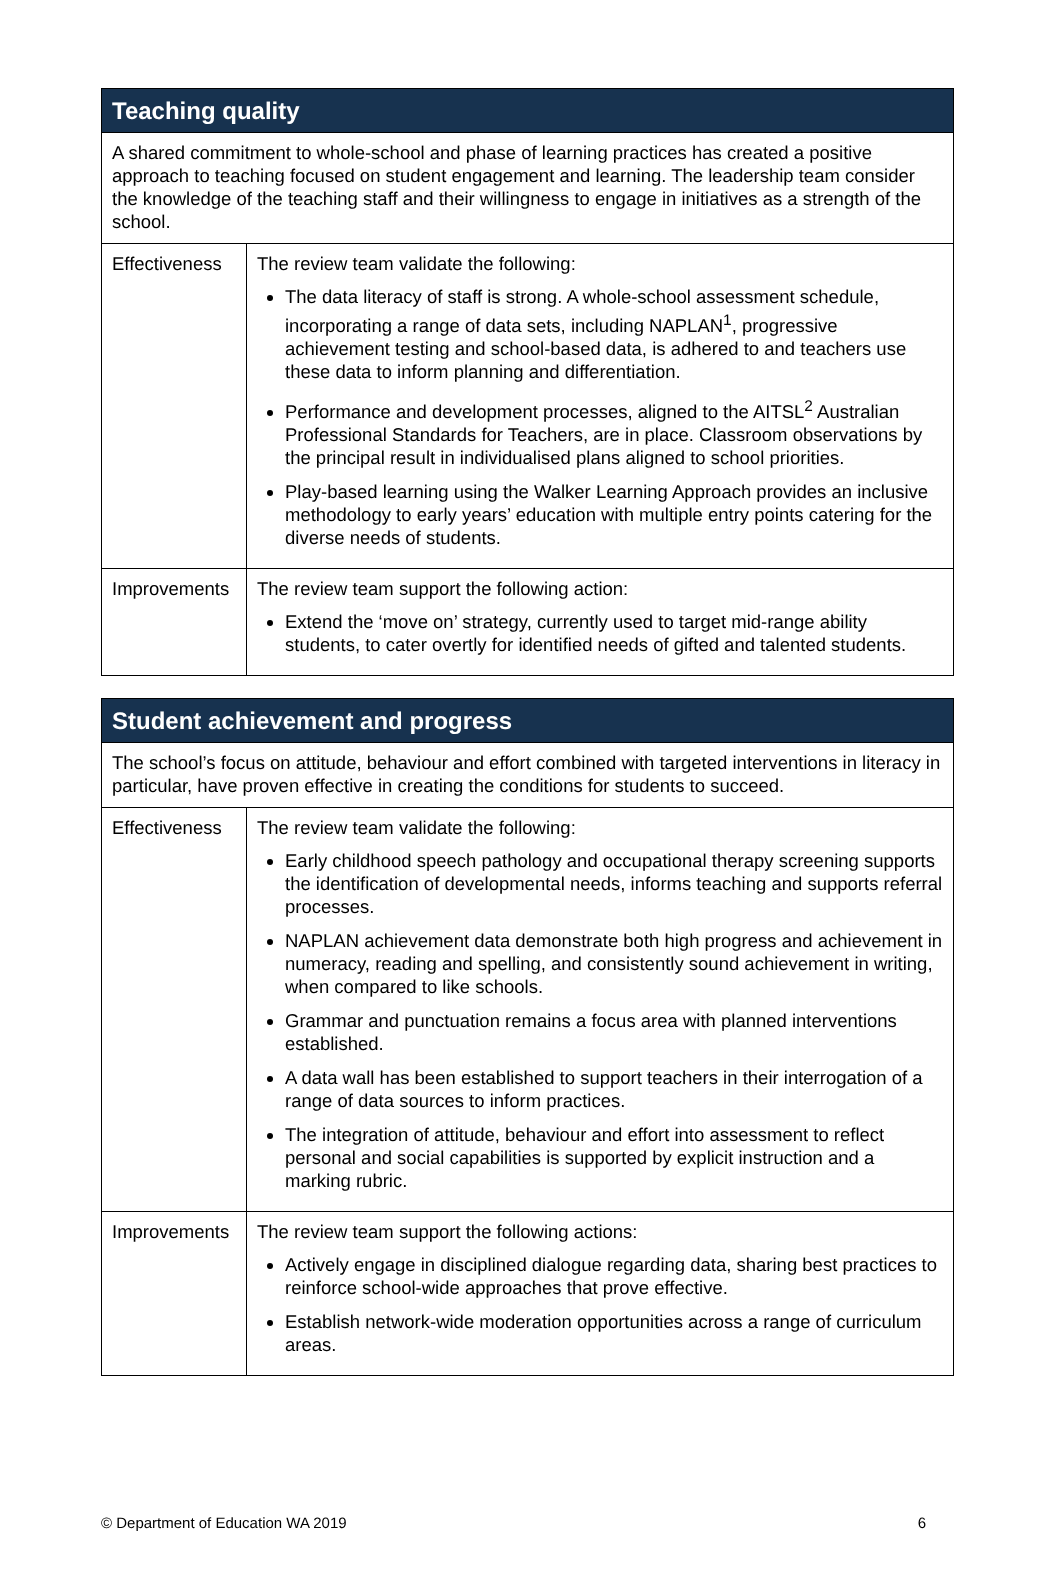| Teaching quality | |
| --- | --- |
| A shared commitment to whole-school and phase of learning practices has created a positive approach to teaching focused on student engagement and learning. The leadership team consider the knowledge of the teaching staff and their willingness to engage in initiatives as a strength of the school. | |
| Effectiveness | The review team validate the following: The data literacy of staff is strong. A whole-school assessment schedule, incorporating a range of data sets, including NAPLAN<sup>1</sup>, progressive achievement testing and school-based data, is adhered to and teachers use these data to inform planning and differentiation. Performance and development processes, aligned to the AITSL<sup>2</sup> Australian Professional Standards for Teachers, are in place. Classroom observations by the principal result in individualised plans aligned to school priorities. Play-based learning using the Walker Learning Approach provides an inclusive methodology to early years’ education with multiple entry points catering for the diverse needs of students. |
| Improvements | The review team support the following action: Extend the ‘move on’ strategy, currently used to target mid-range ability students, to cater overtly for identified needs of gifted and talented students. |
| Student achievement and progress | |
| --- | --- |
| The school’s focus on attitude, behaviour and effort combined with targeted interventions in literacy in particular, have proven effective in creating the conditions for students to succeed. | |
| Effectiveness | The review team validate the following: Early childhood speech pathology and occupational therapy screening supports the identification of developmental needs, informs teaching and supports referral processes. NAPLAN achievement data demonstrate both high progress and achievement in numeracy, reading and spelling, and consistently sound achievement in writing, when compared to like schools. Grammar and punctuation remains a focus area with planned interventions established. A data wall has been established to support teachers in their interrogation of a range of data sources to inform practices. The integration of attitude, behaviour and effort into assessment to reflect personal and social capabilities is supported by explicit instruction and a marking rubric. |
| Improvements | The review team support the following actions: Actively engage in disciplined dialogue regarding data, sharing best practices to reinforce school-wide approaches that prove effective. Establish network-wide moderation opportunities across a range of curriculum areas. |
© Department of Education WA 2019 6